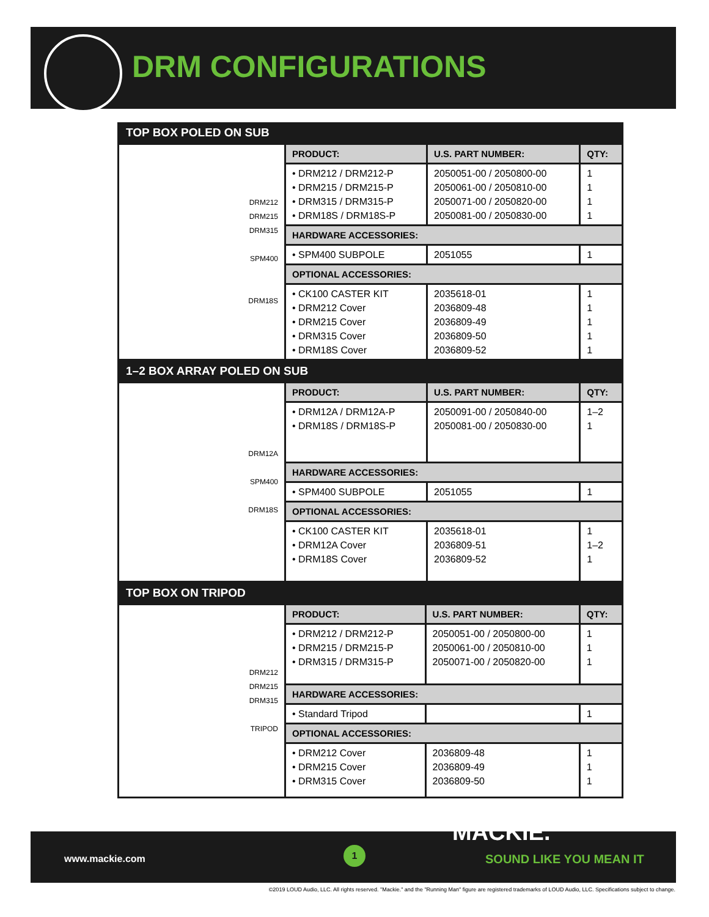DRM CONFIGURATIONS
TOP BOX POLED ON SUB
| DRM212 DRM215 DRM315 SPM400 DRM18S | PRODUCT: | U.S. PART NUMBER: | QTY: |
| | • DRM212 / DRM212-P • DRM215 / DRM215-P • DRM315 / DRM315-P • DRM18S / DRM18S-P | 2050051-00 / 2050800-00 2050061-00 / 2050810-00 2050071-00 / 2050820-00 2050081-00 / 2050830-00 | 1 1 1 1 |
| | HARDWARE ACCESSORIES: | | |
| | • SPM400 SUBPOLE | 2051055 | 1 |
| | OPTIONAL ACCESSORIES: | | |
| | • CK100 CASTER KIT • DRM212 Cover • DRM215 Cover • DRM315 Cover • DRM18S Cover | 2035618-01 2036809-48 2036809-49 2036809-50 2036809-52 | 1 1 1 1 1 |
1–2 BOX ARRAY POLED ON SUB
| DRM12A SPM400 DRM18S | PRODUCT: | U.S. PART NUMBER: | QTY: |
| | • DRM12A / DRM12A-P • DRM18S / DRM18S-P | 2050091-00 / 2050840-00 2050081-00 / 2050830-00 | 1–2 1 |
| | HARDWARE ACCESSORIES: | | |
| | • SPM400 SUBPOLE | 2051055 | 1 |
| | OPTIONAL ACCESSORIES: | | |
| | • CK100 CASTER KIT • DRM12A Cover • DRM18S Cover | 2035618-01 2036809-51 2036809-52 | 1 1–2 1 |
TOP BOX ON TRIPOD
| DRM212 DRM215 DRM315 TRIPOD | PRODUCT: | U.S. PART NUMBER: | QTY: |
| | • DRM212 / DRM212-P • DRM215 / DRM215-P • DRM315 / DRM315-P | 2050051-00 / 2050800-00 2050061-00 / 2050810-00 2050071-00 / 2050820-00 | 1 1 1 |
| | HARDWARE ACCESSORIES: | | |
| | • Standard Tripod | | 1 |
| | OPTIONAL ACCESSORIES: | | |
| | • DRM212 Cover • DRM215 Cover • DRM315 Cover | 2036809-48 2036809-49 2036809-50 | 1 1 1 |
www.mackie.com
1
MACKIE.
SOUND LIKE YOU MEAN IT
©2019 LOUD Audio, LLC. All rights reserved. "Mackie." and the "Running Man" figure are registered trademarks of LOUD Audio, LLC. Specifications subject to change.